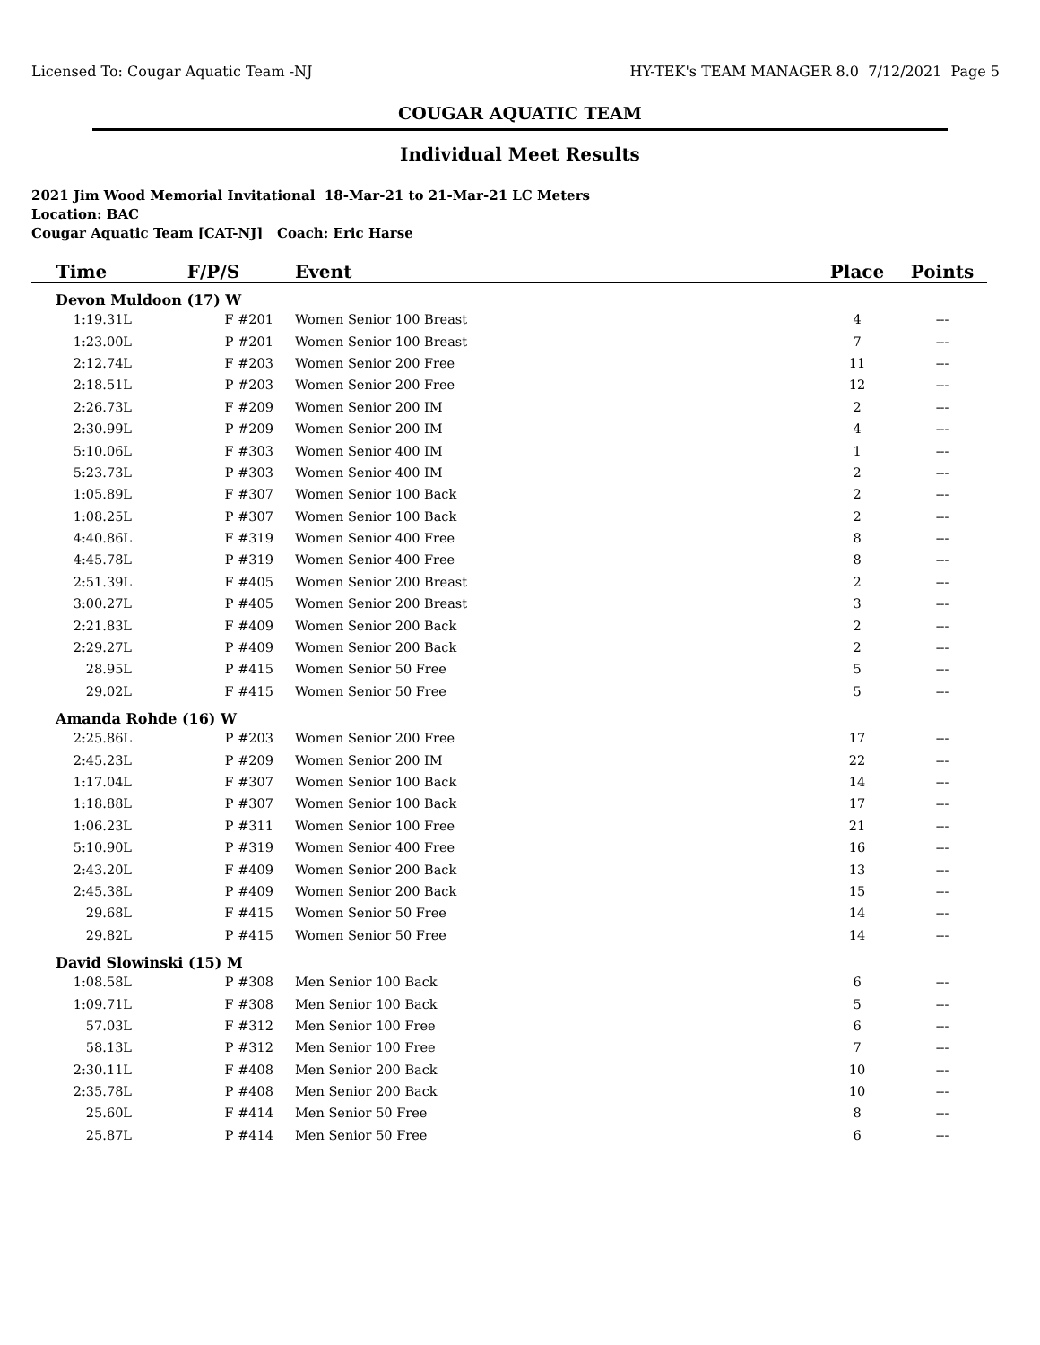Licensed To: Cougar Aquatic Team -NJ HY-TEK's TEAM MANAGER 8.0 7/12/2021 Page 5
COUGAR AQUATIC TEAM
Individual Meet Results
2021 Jim Wood Memorial Invitational 18-Mar-21 to 21-Mar-21 LC Meters
Location: BAC
Cougar Aquatic Team [CAT-NJ] Coach: Eric Harse
| Time | F/P/S | Event | Place | Points | |
| --- | --- | --- | --- | --- | --- |
| Devon Muldoon (17) W | | | | | |
| 1:19.31L | F #201 | Women Senior 100 Breast | 4 | --- | |
| 1:23.00L | P #201 | Women Senior 100 Breast | 7 | --- | |
| 2:12.74L | F #203 | Women Senior 200 Free | 11 | --- | |
| 2:18.51L | P #203 | Women Senior 200 Free | 12 | --- | |
| 2:26.73L | F #209 | Women Senior 200 IM | 2 | --- | |
| 2:30.99L | P #209 | Women Senior 200 IM | 4 | --- | |
| 5:10.06L | F #303 | Women Senior 400 IM | 1 | --- | |
| 5:23.73L | P #303 | Women Senior 400 IM | 2 | --- | |
| 1:05.89L | F #307 | Women Senior 100 Back | 2 | --- | |
| 1:08.25L | P #307 | Women Senior 100 Back | 2 | --- | |
| 4:40.86L | F #319 | Women Senior 400 Free | 8 | --- | |
| 4:45.78L | P #319 | Women Senior 400 Free | 8 | --- | |
| 2:51.39L | F #405 | Women Senior 200 Breast | 2 | --- | |
| 3:00.27L | P #405 | Women Senior 200 Breast | 3 | --- | |
| 2:21.83L | F #409 | Women Senior 200 Back | 2 | --- | |
| 2:29.27L | P #409 | Women Senior 200 Back | 2 | --- | |
| 28.95L | P #415 | Women Senior 50 Free | 5 | --- | |
| 29.02L | F #415 | Women Senior 50 Free | 5 | --- | |
| Amanda Rohde (16) W | | | | | |
| 2:25.86L | P #203 | Women Senior 200 Free | 17 | --- | |
| 2:45.23L | P #209 | Women Senior 200 IM | 22 | --- | |
| 1:17.04L | F #307 | Women Senior 100 Back | 14 | --- | |
| 1:18.88L | P #307 | Women Senior 100 Back | 17 | --- | |
| 1:06.23L | P #311 | Women Senior 100 Free | 21 | --- | |
| 5:10.90L | P #319 | Women Senior 400 Free | 16 | --- | |
| 2:43.20L | F #409 | Women Senior 200 Back | 13 | --- | |
| 2:45.38L | P #409 | Women Senior 200 Back | 15 | --- | |
| 29.68L | F #415 | Women Senior 50 Free | 14 | --- | |
| 29.82L | P #415 | Women Senior 50 Free | 14 | --- | |
| David Slowinski (15) M | | | | | |
| 1:08.58L | P #308 | Men Senior 100 Back | 6 | --- | |
| 1:09.71L | F #308 | Men Senior 100 Back | 5 | --- | |
| 57.03L | F #312 | Men Senior 100 Free | 6 | --- | |
| 58.13L | P #312 | Men Senior 100 Free | 7 | --- | |
| 2:30.11L | F #408 | Men Senior 200 Back | 10 | --- | |
| 2:35.78L | P #408 | Men Senior 200 Back | 10 | --- | |
| 25.60L | F #414 | Men Senior 50 Free | 8 | --- | |
| 25.87L | P #414 | Men Senior 50 Free | 6 | --- | |